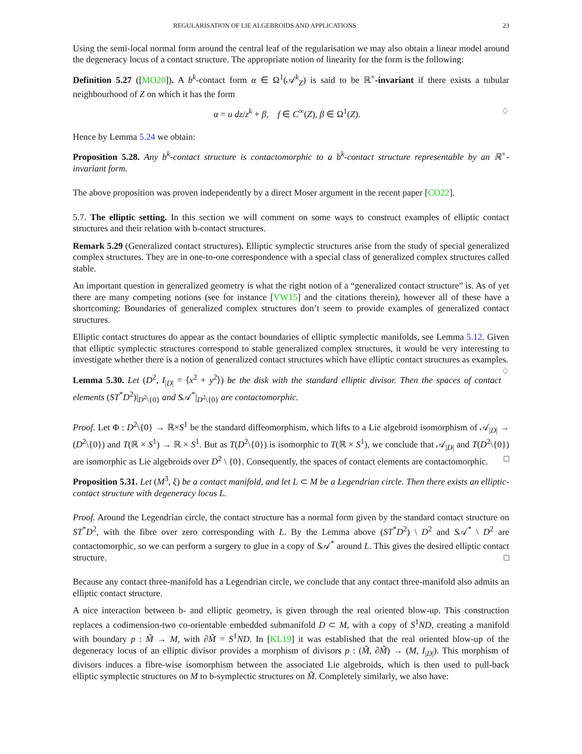REGULARISATION OF LIE ALGEBROIDS AND APPLICATIONS 23
Using the semi-local normal form around the central leaf of the regularisation we may also obtain a linear model around the degeneracy locus of a contact structure. The appropriate notion of linearity for the form is the following:
Definition 5.27 ([MO20]). A b<sup>k</sup>-contact form α ∈ Ω<sup>1</sup>(𝒜<sup>k</sup><sub>Z</sub>) is said to be ℝ<sup>+</sup>-invariant if there exists a tubular neighbourhood of Z on which it has the form
α = u dz/z<sup>k</sup> + β, f ∈ C<sup>∞</sup>(Z), β ∈ Ω<sup>1</sup>(Z). ♢
Hence by Lemma 5.24 we obtain:
Proposition 5.28. Any b<sup>k</sup>-contact structure is contactomorphic to a b<sup>k</sup>-contact structure representable by an ℝ<sup>+</sup>-invariant form.
The above proposition was proven independently by a direct Moser argument in the recent paper [CO22].
5.7. The elliptic setting. In this section we will comment on some ways to construct examples of elliptic contact structures and their relation with b-contact structures.
Remark 5.29 (Generalized contact structures). Elliptic symplectic structures arise from the study of special generalized complex structures. They are in one-to-one correspondence with a special class of generalized complex structures called stable.
An important question in generalized geometry is what the right notion of a “generalized contact structure” is. As of yet there are many competing notions (see for instance [VW15] and the citations therein), however all of these have a shortcoming: Boundaries of generalized complex structures don’t seem to provide examples of generalized contact structures.
Elliptic contact structures do appear as the contact boundaries of elliptic symplectic manifolds, see Lemma 5.12. Given that elliptic symplectic structures correspond to stable generalized complex structures, it would be very interesting to investigate whether there is a notion of generalized contact structures which have elliptic contact structures as examples. ♢
Lemma 5.30. Let (D<sup>2</sup>, I<sub>|D|</sub> = ⟨x<sup>2</sup> + y<sup>2</sup>⟩) be the disk with the standard elliptic divisor. Then the spaces of contact elements (ST<sup>*</sup>D<sup>2</sup>)|<sub>D<sup>2</sup>\{0}</sub> and S𝒜<sup>*</sup>|<sub>D<sup>2</sup>\{0}</sub> are contactomorphic.
Proof. Let Φ : D<sup>2</sup>\{0} → ℝ×S<sup>1</sup> be the standard diffeomorphism, which lifts to a Lie algebroid isomorphism of 𝒜<sub>|D|</sub> → (D<sup>2</sup>\{0}) and T(ℝ × S<sup>1</sup>) → ℝ × S<sup>1</sup>. But as T(D<sup>2</sup>\{0}) is isomorphic to T(ℝ × S<sup>1</sup>), we conclude that 𝒜<sub>|D|</sub> and T(D<sup>2</sup>\{0}) are isomorphic as Lie algebroids over D<sup>2</sup> \ {0}. Consequently, the spaces of contact elements are contactomorphic. □
Proposition 5.31. Let (M<sup>3</sup>, ξ) be a contact manifold, and let L ⊂ M be a Legendrian circle. Then there exists an elliptic-contact structure with degeneracy locus L.
Proof. Around the Legendrian circle, the contact structure has a normal form given by the standard contact structure on ST<sup>*</sup>D<sup>2</sup>, with the fibre over zero corresponding with L. By the Lemma above (ST<sup>*</sup>D<sup>2</sup>) \ D<sup>2</sup> and S𝒜<sup>*</sup> \ D<sup>2</sup> are contactomorphic, so we can perform a surgery to glue in a copy of S𝒜<sup>*</sup> around L. This gives the desired elliptic contact structure. □
Because any contact three-manifold has a Legendrian circle, we conclude that any contact three-manifold also admits an elliptic contact structure.
A nice interaction between b- and elliptic geometry, is given through the real oriented blow-up. This construction replaces a codimension-two co-orientable embedded submanifold D ⊂ M, with a copy of S<sup>1</sup>ND, creating a manifold with boundary p : M̃ → M, with ∂M̃ = S<sup>1</sup>ND. In [KL19] it was established that the real oriented blow-up of the degeneracy locus of an elliptic divisor provides a morphism of divisors p : (M̃, ∂M̃) → (M, I<sub>|D|</sub>). This morphism of divisors induces a fibre-wise isomorphism between the associated Lie algebroids, which is then used to pull-back elliptic symplectic structures on M to b-symplectic structures on M̃. Completely similarly, we also have: